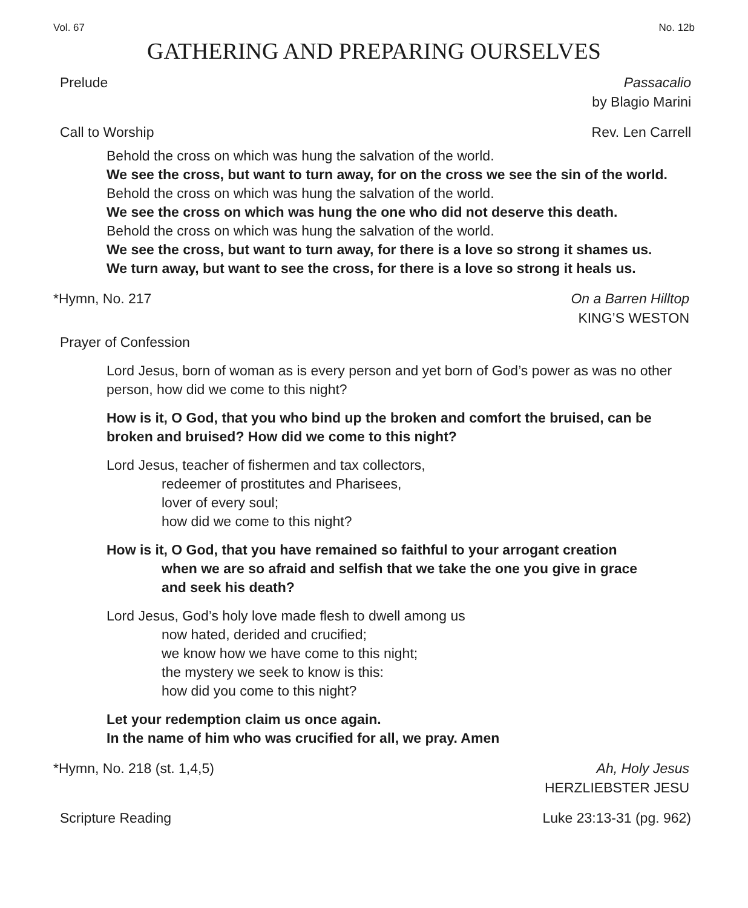Vol. 67 No. 12b
GATHERING AND PREPARING OURSELVES
Prelude Passacalio
by Blagio Marini
Call to Worship Rev. Len Carrell
Behold the cross on which was hung the salvation of the world.
We see the cross, but want to turn away, for on the cross we see the sin of the world.
Behold the cross on which was hung the salvation of the world.
We see the cross on which was hung the one who did not deserve this death.
Behold the cross on which was hung the salvation of the world.
We see the cross, but want to turn away, for there is a love so strong it shames us.
We turn away, but want to see the cross, for there is a love so strong it heals us.
*Hymn, No. 217 On a Barren Hilltop
KING’S WESTON
Prayer of Confession
Lord Jesus, born of woman as is every person and yet born of God’s power as was no other person, how did we come to this night?
How is it, O God, that you who bind up the broken and comfort the bruised, can be broken and bruised? How did we come to this night?
Lord Jesus, teacher of fishermen and tax collectors,
redeemer of prostitutes and Pharisees,
lover of every soul;
how did we come to this night?
How is it, O God, that you have remained so faithful to your arrogant creation
when we are so afraid and selfish that we take the one you give in grace
and seek his death?
Lord Jesus, God’s holy love made flesh to dwell among us
now hated, derided and crucified;
we know how we have come to this night;
the mystery we seek to know is this:
how did you come to this night?
Let your redemption claim us once again.
In the name of him who was crucified for all, we pray. Amen
*Hymn, No. 218 (st. 1,4,5) Ah, Holy Jesus
HERZLIEBSTER JESU
Scripture Reading Luke 23:13-31 (pg. 962)